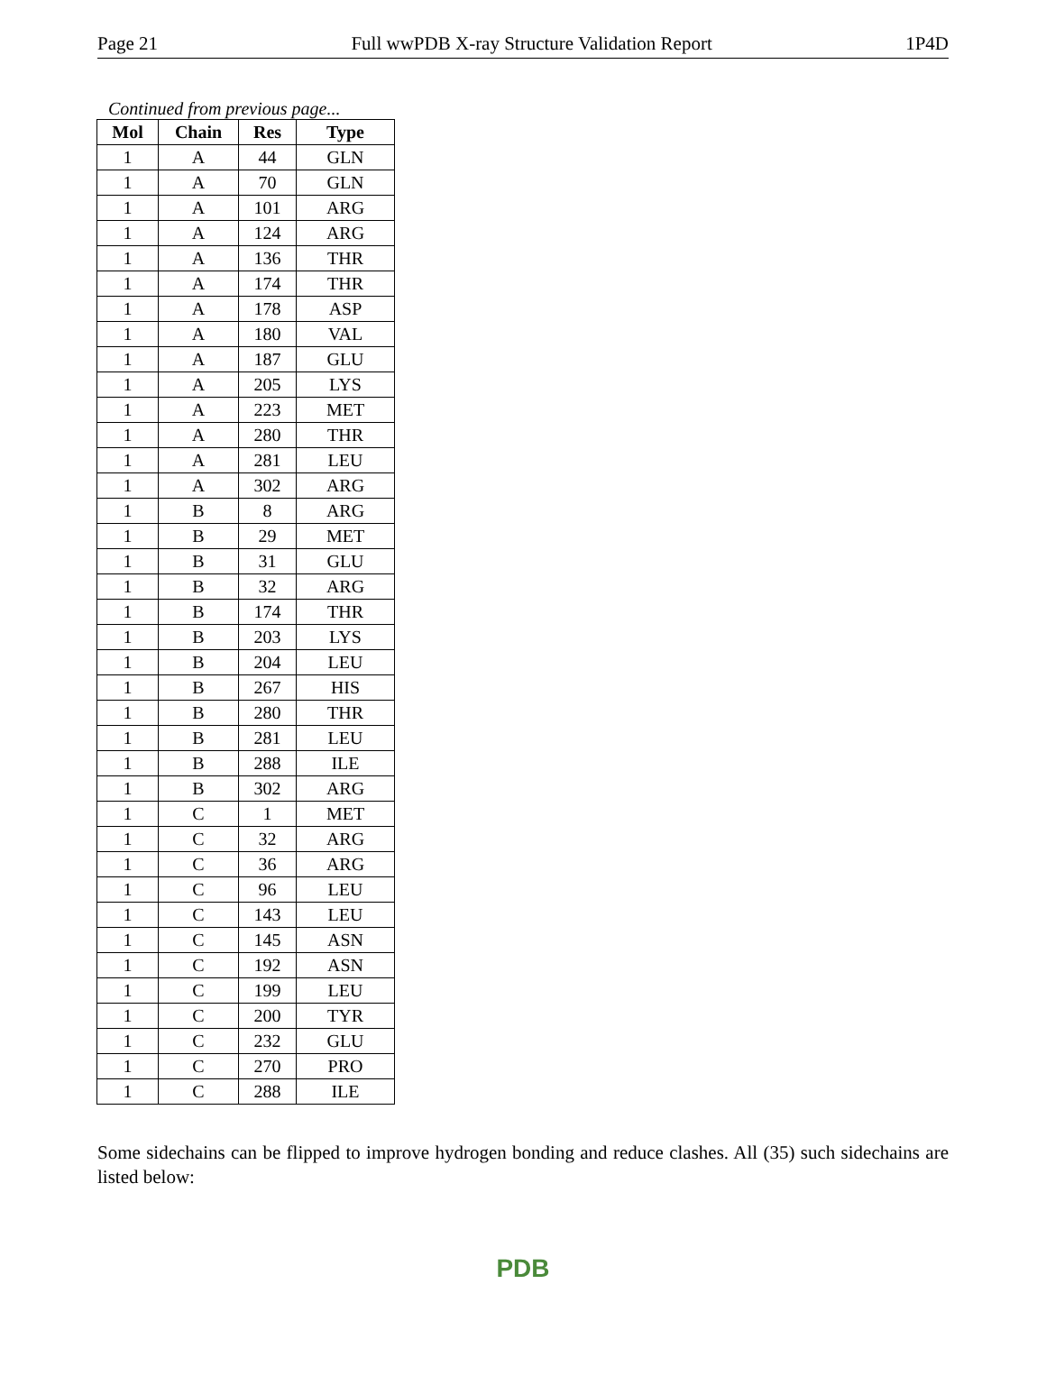Page 21 Full wwPDB X-ray Structure Validation Report 1P4D
Continued from previous page...
| Mol | Chain | Res | Type |
| --- | --- | --- | --- |
| 1 | A | 44 | GLN |
| 1 | A | 70 | GLN |
| 1 | A | 101 | ARG |
| 1 | A | 124 | ARG |
| 1 | A | 136 | THR |
| 1 | A | 174 | THR |
| 1 | A | 178 | ASP |
| 1 | A | 180 | VAL |
| 1 | A | 187 | GLU |
| 1 | A | 205 | LYS |
| 1 | A | 223 | MET |
| 1 | A | 280 | THR |
| 1 | A | 281 | LEU |
| 1 | A | 302 | ARG |
| 1 | B | 8 | ARG |
| 1 | B | 29 | MET |
| 1 | B | 31 | GLU |
| 1 | B | 32 | ARG |
| 1 | B | 174 | THR |
| 1 | B | 203 | LYS |
| 1 | B | 204 | LEU |
| 1 | B | 267 | HIS |
| 1 | B | 280 | THR |
| 1 | B | 281 | LEU |
| 1 | B | 288 | ILE |
| 1 | B | 302 | ARG |
| 1 | C | 1 | MET |
| 1 | C | 32 | ARG |
| 1 | C | 36 | ARG |
| 1 | C | 96 | LEU |
| 1 | C | 143 | LEU |
| 1 | C | 145 | ASN |
| 1 | C | 192 | ASN |
| 1 | C | 199 | LEU |
| 1 | C | 200 | TYR |
| 1 | C | 232 | GLU |
| 1 | C | 270 | PRO |
| 1 | C | 288 | ILE |
Some sidechains can be flipped to improve hydrogen bonding and reduce clashes. All (35) such sidechains are listed below:
PDB